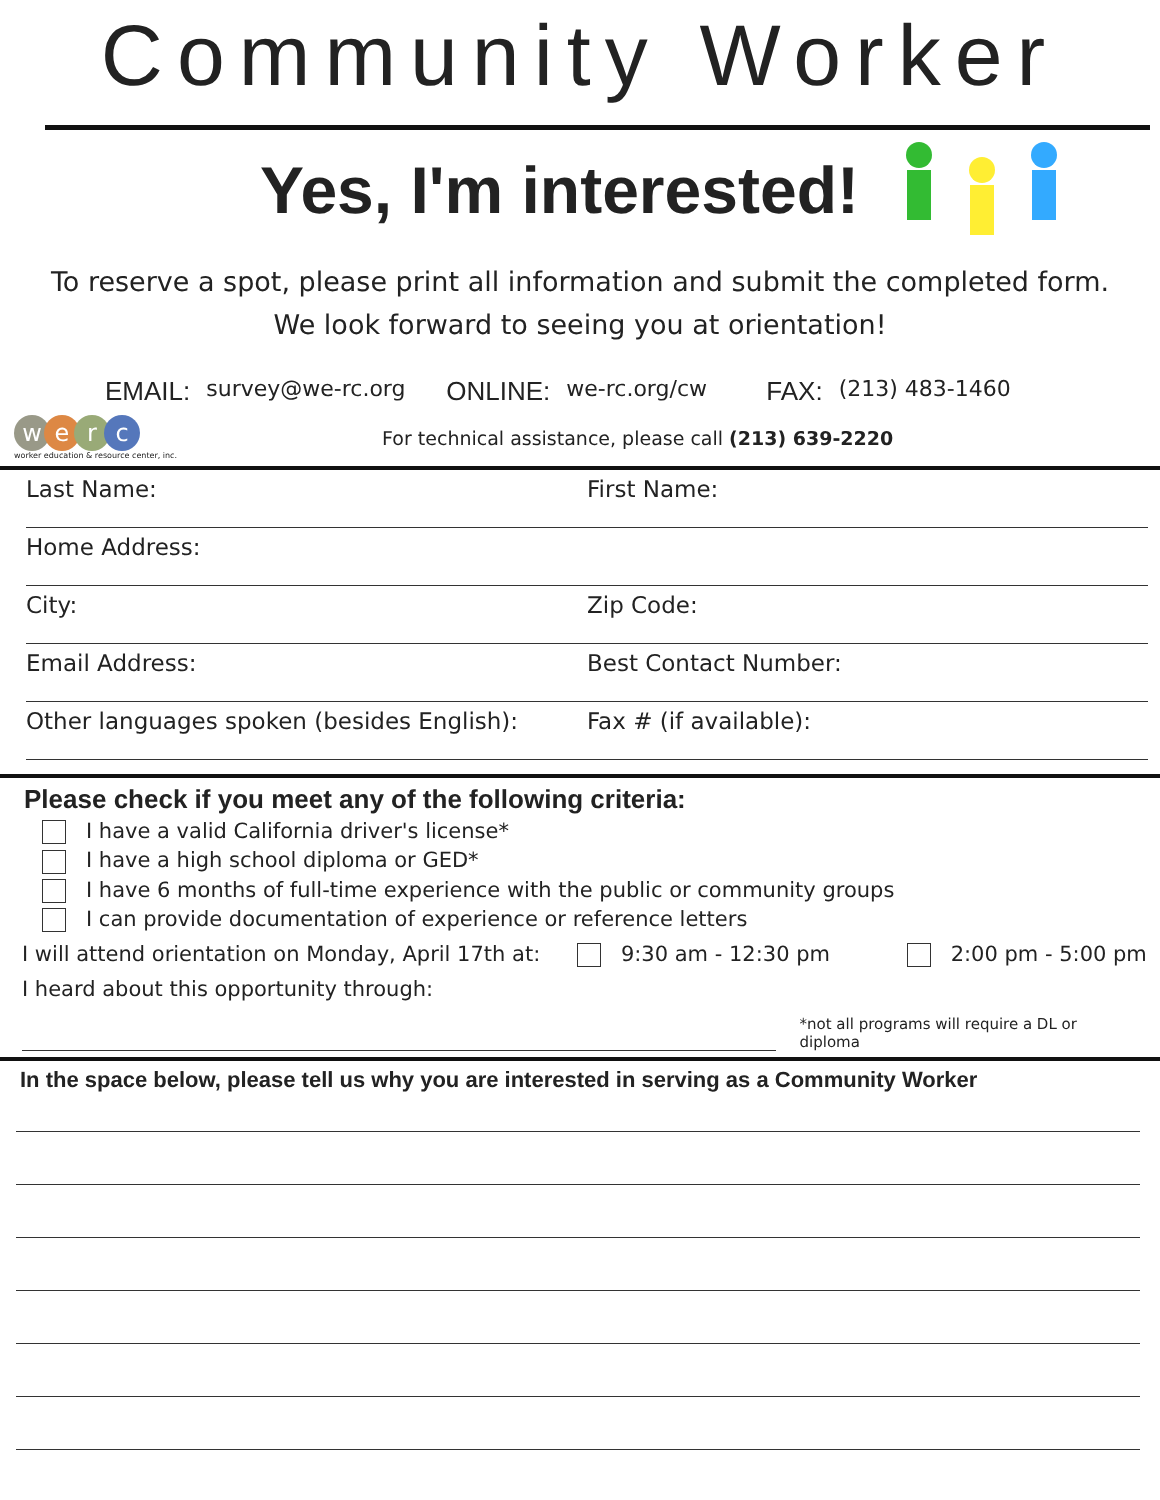Community Worker
Yes, I'm interested!
To reserve a spot, please print all information and submit the completed form.
We look forward to seeing you at orientation!
EMAIL: survey@we-rc.org ONLINE: we-rc.org/cw FAX: (213) 483-1460
werc
worker education & resource center, inc.
For technical assistance, please call (213) 639-2220
Last Name: First Name:
Home Address:
City: Zip Code:
Email Address: Best Contact Number:
Other languages spoken (besides English):
Fax # (if available):
Please check if you meet any of the following criteria:
I have a valid California driver's license*
I have a high school diploma or GED*
I have 6 months of full-time experience with the public or community groups
I can provide documentation of experience or reference letters
I will attend orientation on Monday, April 17th at: 9:30 am - 12:30 pm 2:00 pm - 5:00 pm
I heard about this opportunity through:
*not all programs will require a DL or diploma
In the space below, please tell us why you are interested in serving as a Community Worker